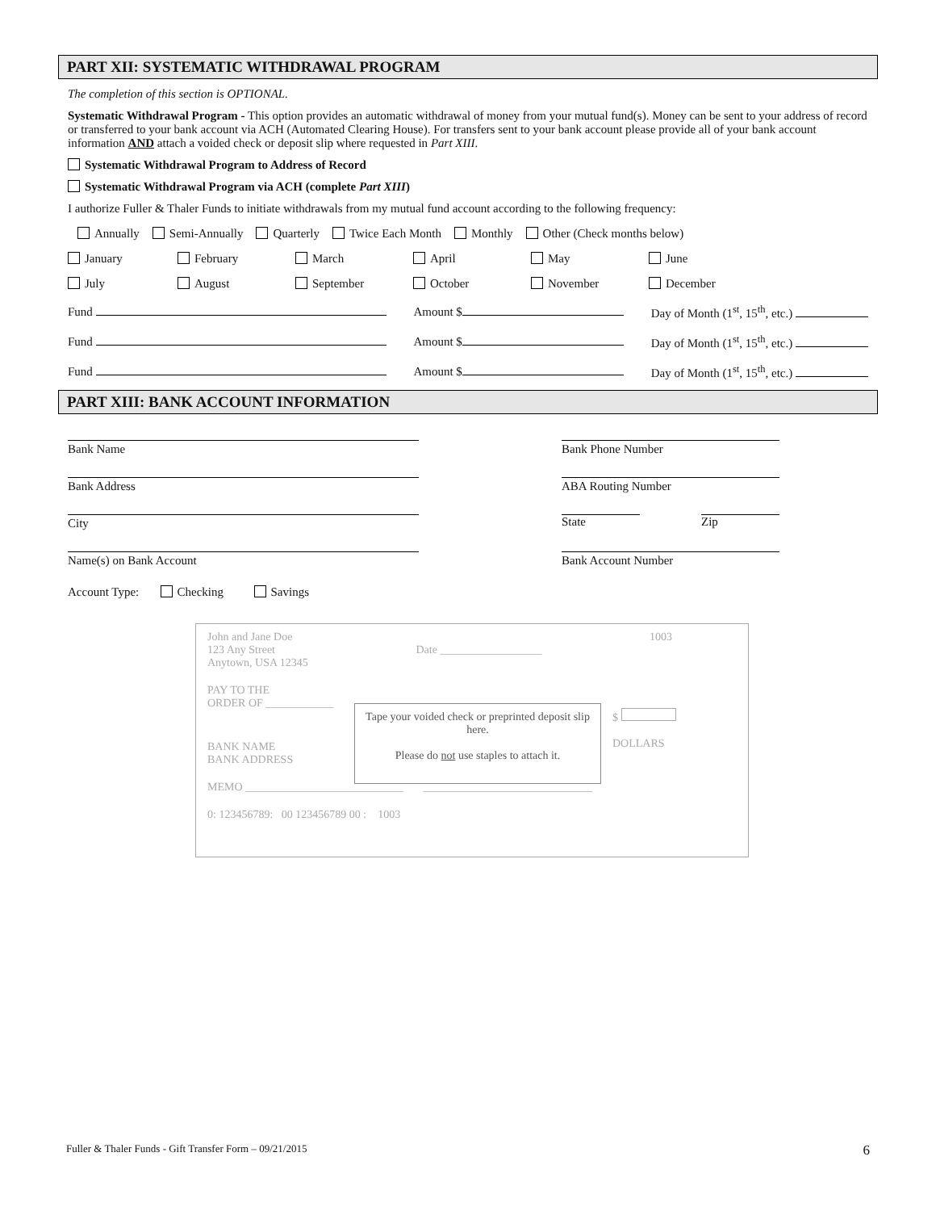PART XII: SYSTEMATIC WITHDRAWAL PROGRAM
The completion of this section is OPTIONAL.
Systematic Withdrawal Program - This option provides an automatic withdrawal of money from your mutual fund(s). Money can be sent to your address of record or transferred to your bank account via ACH (Automated Clearing House). For transfers sent to your bank account please provide all of your bank account information AND attach a voided check or deposit slip where requested in Part XIII.
Systematic Withdrawal Program to Address of Record
Systematic Withdrawal Program via ACH (complete Part XIII)
I authorize Fuller & Thaler Funds to initiate withdrawals from my mutual fund account according to the following frequency:
Annually Semi-Annually Quarterly Twice Each Month Monthly Other (Check months below)
January February March April May June
July August September October November December
Fund Amount $ Day of Month (1<sup>st</sup>, 15<sup>th</sup>, etc.)
Fund Amount $ Day of Month (1<sup>st</sup>, 15<sup>th</sup>, etc.)
Fund Amount $ Day of Month (1<sup>st</sup>, 15<sup>th</sup>, etc.)
PART XIII: BANK ACCOUNT INFORMATION
Bank Name Bank Phone Number
Bank Address ABA Routing Number
City State Zip
Name(s) on Bank Account Bank Account Number
Account Type: Checking Savings
John and Jane Doe
123 Any Street
Anytown, USA 12345
Date __________________ 1003
PAY TO THE
ORDER OF ____________
$
DOLLARS
BANK NAME
BANK ADDRESS
MEMO ____________________________ ______________________________
0: 123456789: 00 123456789 00 : 1003
Tape your voided check or preprinted deposit slip here.
Please do not use staples to attach it.
Fuller & Thaler Funds - Gift Transfer Form – 09/21/2015 6